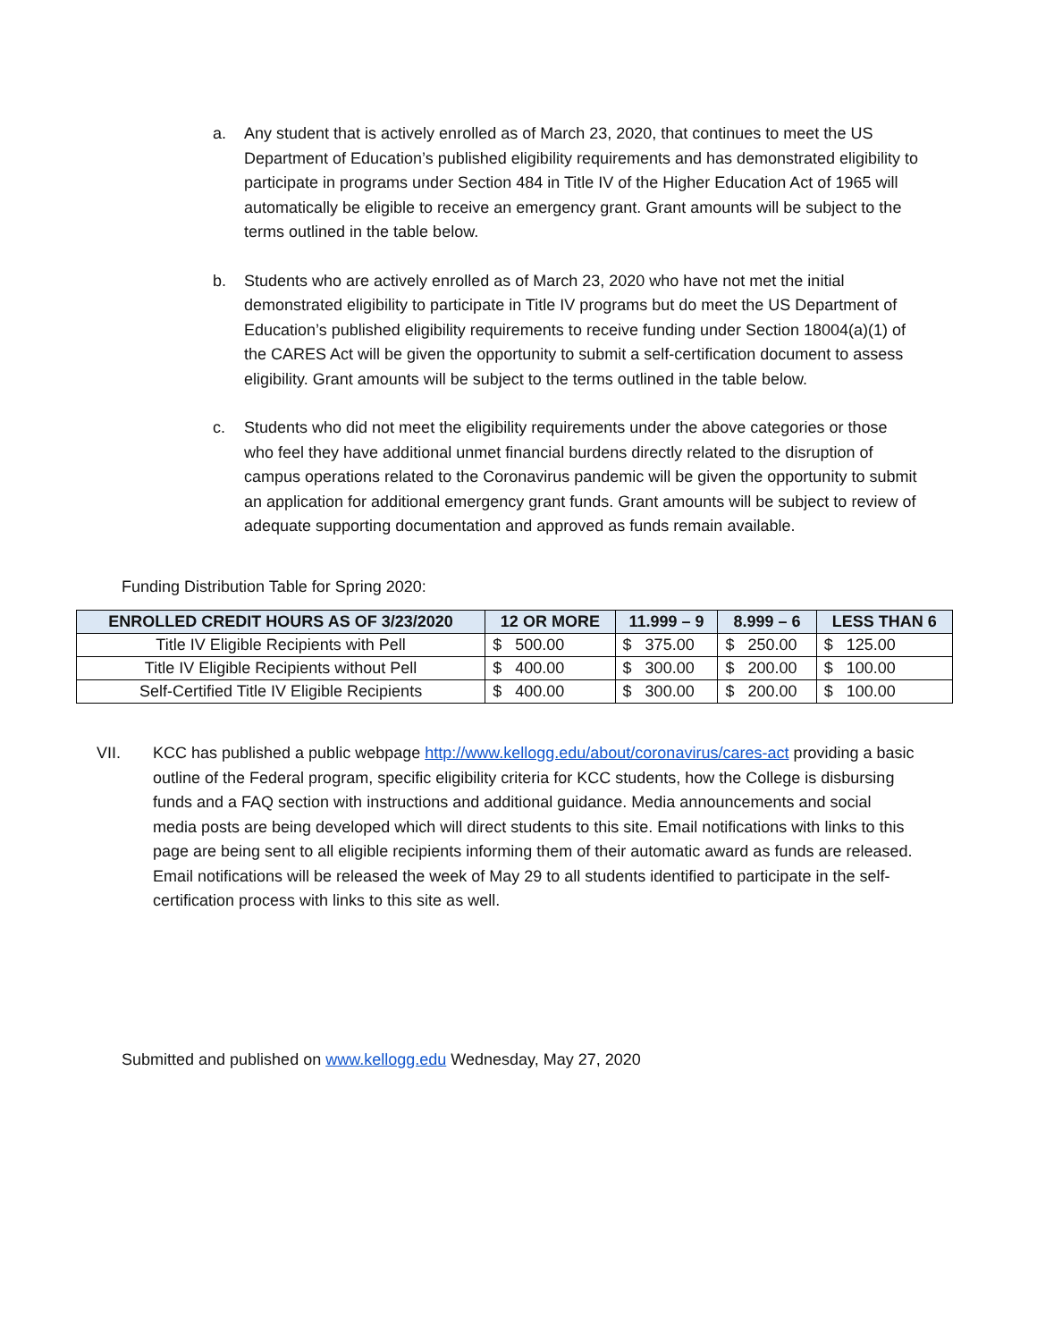a. Any student that is actively enrolled as of March 23, 2020, that continues to meet the US Department of Education’s published eligibility requirements and has demonstrated eligibility to participate in programs under Section 484 in Title IV of the Higher Education Act of 1965 will automatically be eligible to receive an emergency grant. Grant amounts will be subject to the terms outlined in the table below.
b. Students who are actively enrolled as of March 23, 2020 who have not met the initial demonstrated eligibility to participate in Title IV programs but do meet the US Department of Education’s published eligibility requirements to receive funding under Section 18004(a)(1) of the CARES Act will be given the opportunity to submit a self-certification document to assess eligibility. Grant amounts will be subject to the terms outlined in the table below.
c. Students who did not meet the eligibility requirements under the above categories or those who feel they have additional unmet financial burdens directly related to the disruption of campus operations related to the Coronavirus pandemic will be given the opportunity to submit an application for additional emergency grant funds. Grant amounts will be subject to review of adequate supporting documentation and approved as funds remain available.
Funding Distribution Table for Spring 2020:
| ENROLLED CREDIT HOURS AS OF 3/23/2020 | 12 OR MORE | 11.999 – 9 | 8.999 – 6 | LESS THAN 6 |
| --- | --- | --- | --- | --- |
| Title IV Eligible Recipients with Pell | $ 500.00 | $ 375.00 | $ 250.00 | $ 125.00 |
| Title IV Eligible Recipients without Pell | $ 400.00 | $ 300.00 | $ 200.00 | $ 100.00 |
| Self-Certified Title IV Eligible Recipients | $ 400.00 | $ 300.00 | $ 200.00 | $ 100.00 |
VII. KCC has published a public webpage http://www.kellogg.edu/about/coronavirus/cares-act providing a basic outline of the Federal program, specific eligibility criteria for KCC students, how the College is disbursing funds and a FAQ section with instructions and additional guidance. Media announcements and social media posts are being developed which will direct students to this site. Email notifications with links to this page are being sent to all eligible recipients informing them of their automatic award as funds are released. Email notifications will be released the week of May 29 to all students identified to participate in the self-certification process with links to this site as well.
Submitted and published on www.kellogg.edu Wednesday, May 27, 2020